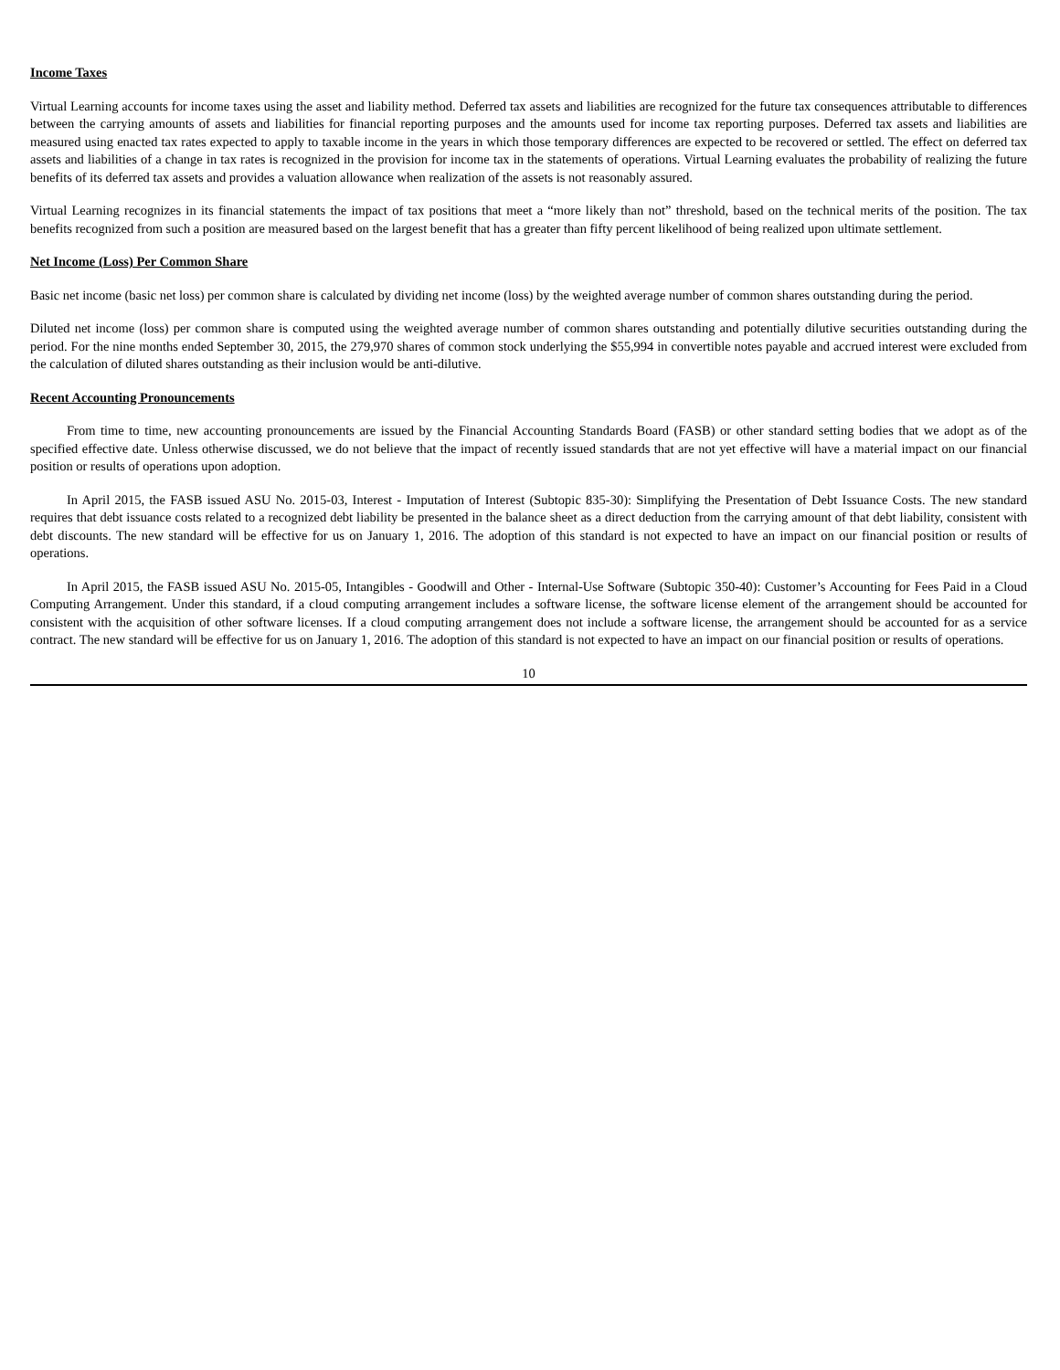Income Taxes
Virtual Learning accounts for income taxes using the asset and liability method. Deferred tax assets and liabilities are recognized for the future tax consequences attributable to differences between the carrying amounts of assets and liabilities for financial reporting purposes and the amounts used for income tax reporting purposes. Deferred tax assets and liabilities are measured using enacted tax rates expected to apply to taxable income in the years in which those temporary differences are expected to be recovered or settled. The effect on deferred tax assets and liabilities of a change in tax rates is recognized in the provision for income tax in the statements of operations. Virtual Learning evaluates the probability of realizing the future benefits of its deferred tax assets and provides a valuation allowance when realization of the assets is not reasonably assured.
Virtual Learning recognizes in its financial statements the impact of tax positions that meet a “more likely than not” threshold, based on the technical merits of the position. The tax benefits recognized from such a position are measured based on the largest benefit that has a greater than fifty percent likelihood of being realized upon ultimate settlement.
Net Income (Loss) Per Common Share
Basic net income (basic net loss) per common share is calculated by dividing net income (loss) by the weighted average number of common shares outstanding during the period.
Diluted net income (loss) per common share is computed using the weighted average number of common shares outstanding and potentially dilutive securities outstanding during the period. For the nine months ended September 30, 2015, the 279,970 shares of common stock underlying the $55,994 in convertible notes payable and accrued interest were excluded from the calculation of diluted shares outstanding as their inclusion would be anti-dilutive.
Recent Accounting Pronouncements
From time to time, new accounting pronouncements are issued by the Financial Accounting Standards Board (FASB) or other standard setting bodies that we adopt as of the specified effective date. Unless otherwise discussed, we do not believe that the impact of recently issued standards that are not yet effective will have a material impact on our financial position or results of operations upon adoption.
In April 2015, the FASB issued ASU No. 2015-03, Interest - Imputation of Interest (Subtopic 835-30): Simplifying the Presentation of Debt Issuance Costs. The new standard requires that debt issuance costs related to a recognized debt liability be presented in the balance sheet as a direct deduction from the carrying amount of that debt liability, consistent with debt discounts. The new standard will be effective for us on January 1, 2016. The adoption of this standard is not expected to have an impact on our financial position or results of operations.
In April 2015, the FASB issued ASU No. 2015-05, Intangibles - Goodwill and Other - Internal-Use Software (Subtopic 350-40): Customer’s Accounting for Fees Paid in a Cloud Computing Arrangement. Under this standard, if a cloud computing arrangement includes a software license, the software license element of the arrangement should be accounted for consistent with the acquisition of other software licenses. If a cloud computing arrangement does not include a software license, the arrangement should be accounted for as a service contract. The new standard will be effective for us on January 1, 2016. The adoption of this standard is not expected to have an impact on our financial position or results of operations.
10